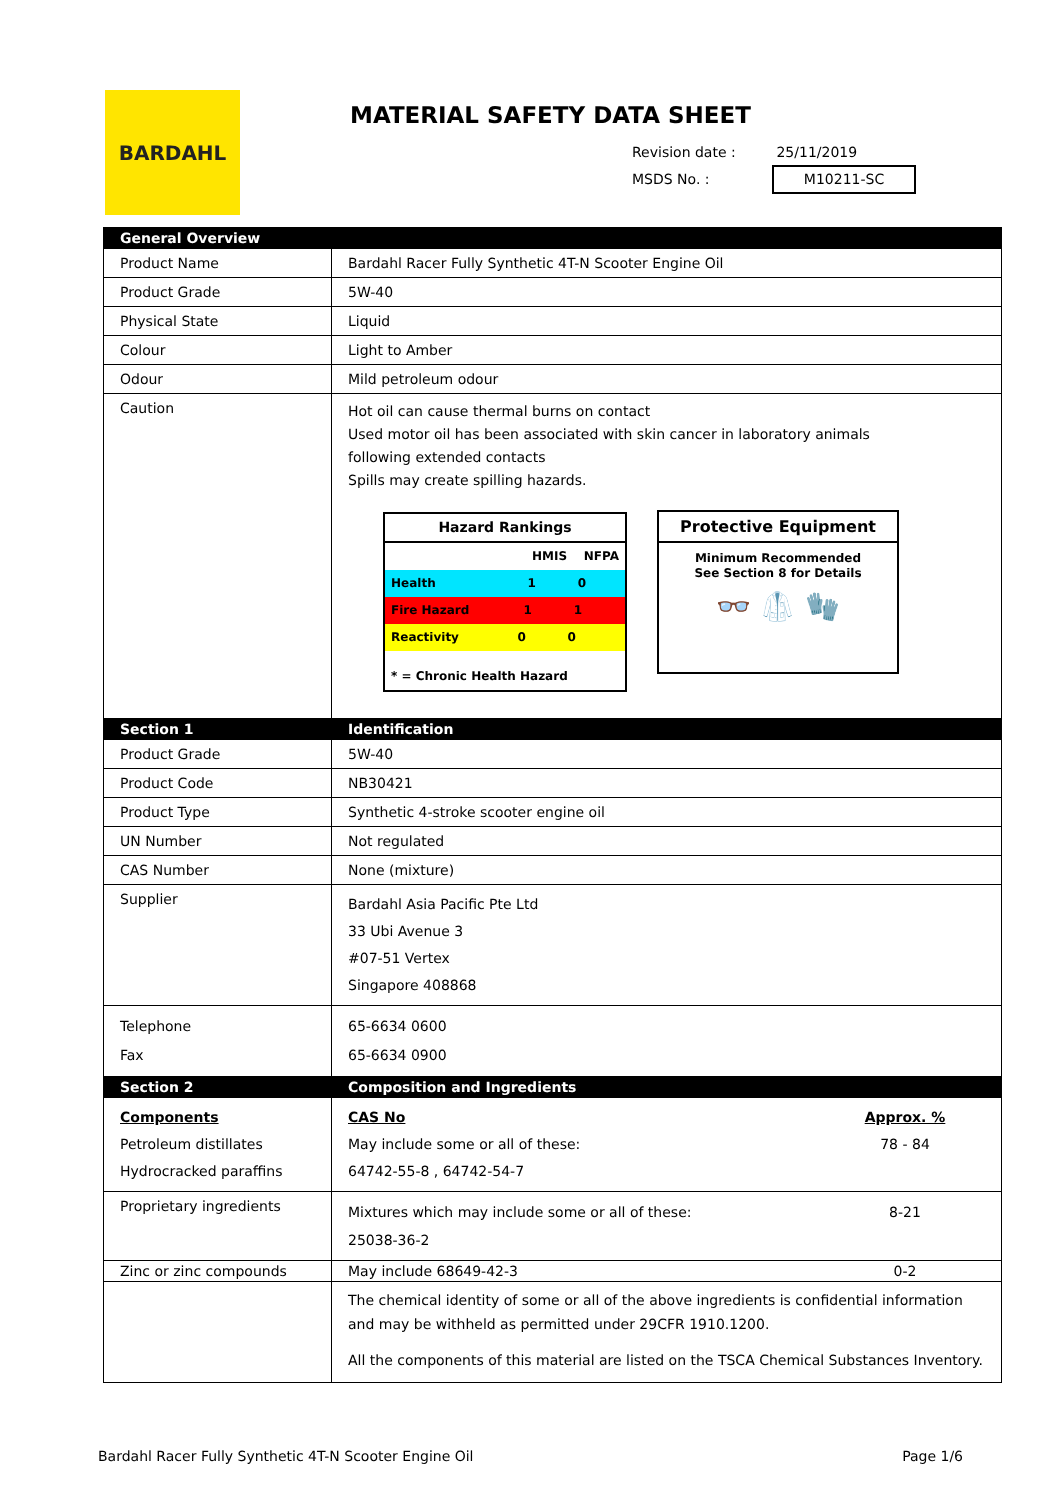BARDAHL
MATERIAL SAFETY DATA SHEET
Revision date : 25/11/2019
MSDS No. : M10211-SC
| General Overview | |
| Product Name | Bardahl Racer Fully Synthetic 4T-N Scooter Engine Oil |
| Product Grade | 5W-40 |
| Physical State | Liquid |
| Colour | Light to Amber |
| Odour | Mild petroleum odour |
| Caution | Hot oil can cause thermal burns on contact Used motor oil has been associated with skin cancer in laboratory animals following extended contacts Spills may create spilling hazards. Hazard Rankings HMIS NFPA Health 1 0 Fire Hazard 1 1 Reactivity 0 0 * = Chronic Health Hazard Protective Equipment Minimum Recommended See Section 8 for Details 👓 🥼 🧤 |
| Section 1 | Identification |
| Product Grade | 5W-40 |
| Product Code | NB30421 |
| Product Type | Synthetic 4-stroke scooter engine oil |
| UN Number | Not regulated |
| CAS Number | None (mixture) |
| Supplier | Bardahl Asia Pacific Pte Ltd 33 Ubi Avenue 3 #07-51 Vertex Singapore 408868 |
| Telephone Fax | 65-6634 0600 65-6634 0900 |
| Section 2 | Composition and Ingredients |
| Components Petroleum distillates Hydrocracked paraffins | CAS No May include some or all of these: 64742-55-8 , 64742-54-7 Approx. % 78 - 84 |
| Proprietary ingredients | Mixtures which may include some or all of these: 25038-36-2 8-21 |
| Zinc or zinc compounds | May include 68649-42-3 0-2 |
| | The chemical identity of some or all of the above ingredients is confidential information and may be withheld as permitted under 29CFR 1910.1200. All the components of this material are listed on the TSCA Chemical Substances Inventory. |
Bardahl Racer Fully Synthetic 4T-N Scooter Engine Oil Page 1/6